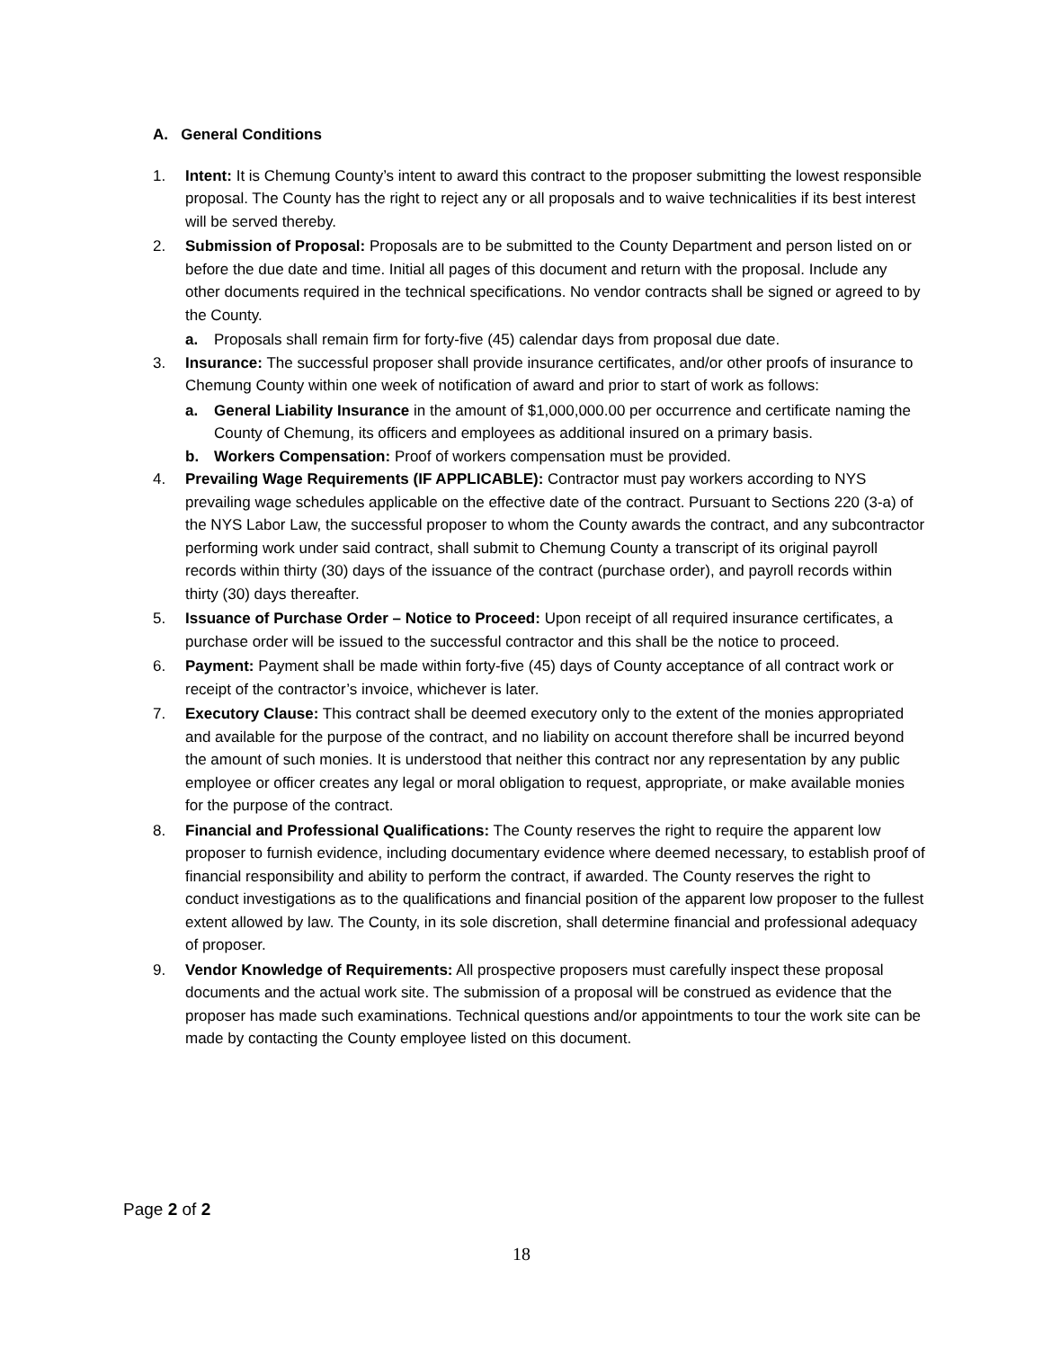A. General Conditions
1. Intent: It is Chemung County’s intent to award this contract to the proposer submitting the lowest responsible proposal. The County has the right to reject any or all proposals and to waive technicalities if its best interest will be served thereby.
2. Submission of Proposal: Proposals are to be submitted to the County Department and person listed on or before the due date and time. Initial all pages of this document and return with the proposal. Include any other documents required in the technical specifications. No vendor contracts shall be signed or agreed to by the County.
a. Proposals shall remain firm for forty-five (45) calendar days from proposal due date.
3. Insurance: The successful proposer shall provide insurance certificates, and/or other proofs of insurance to Chemung County within one week of notification of award and prior to start of work as follows:
a. General Liability Insurance in the amount of $1,000,000.00 per occurrence and certificate naming the County of Chemung, its officers and employees as additional insured on a primary basis.
b. Workers Compensation: Proof of workers compensation must be provided.
4. Prevailing Wage Requirements (IF APPLICABLE): Contractor must pay workers according to NYS prevailing wage schedules applicable on the effective date of the contract. Pursuant to Sections 220 (3-a) of the NYS Labor Law, the successful proposer to whom the County awards the contract, and any subcontractor performing work under said contract, shall submit to Chemung County a transcript of its original payroll records within thirty (30) days of the issuance of the contract (purchase order), and payroll records within thirty (30) days thereafter.
5. Issuance of Purchase Order – Notice to Proceed: Upon receipt of all required insurance certificates, a purchase order will be issued to the successful contractor and this shall be the notice to proceed.
6. Payment: Payment shall be made within forty-five (45) days of County acceptance of all contract work or receipt of the contractor’s invoice, whichever is later.
7. Executory Clause: This contract shall be deemed executory only to the extent of the monies appropriated and available for the purpose of the contract, and no liability on account therefore shall be incurred beyond the amount of such monies. It is understood that neither this contract nor any representation by any public employee or officer creates any legal or moral obligation to request, appropriate, or make available monies for the purpose of the contract.
8. Financial and Professional Qualifications: The County reserves the right to require the apparent low proposer to furnish evidence, including documentary evidence where deemed necessary, to establish proof of financial responsibility and ability to perform the contract, if awarded. The County reserves the right to conduct investigations as to the qualifications and financial position of the apparent low proposer to the fullest extent allowed by law. The County, in its sole discretion, shall determine financial and professional adequacy of proposer.
9. Vendor Knowledge of Requirements: All prospective proposers must carefully inspect these proposal documents and the actual work site. The submission of a proposal will be construed as evidence that the proposer has made such examinations. Technical questions and/or appointments to tour the work site can be made by contacting the County employee listed on this document.
Page 2 of 2
18